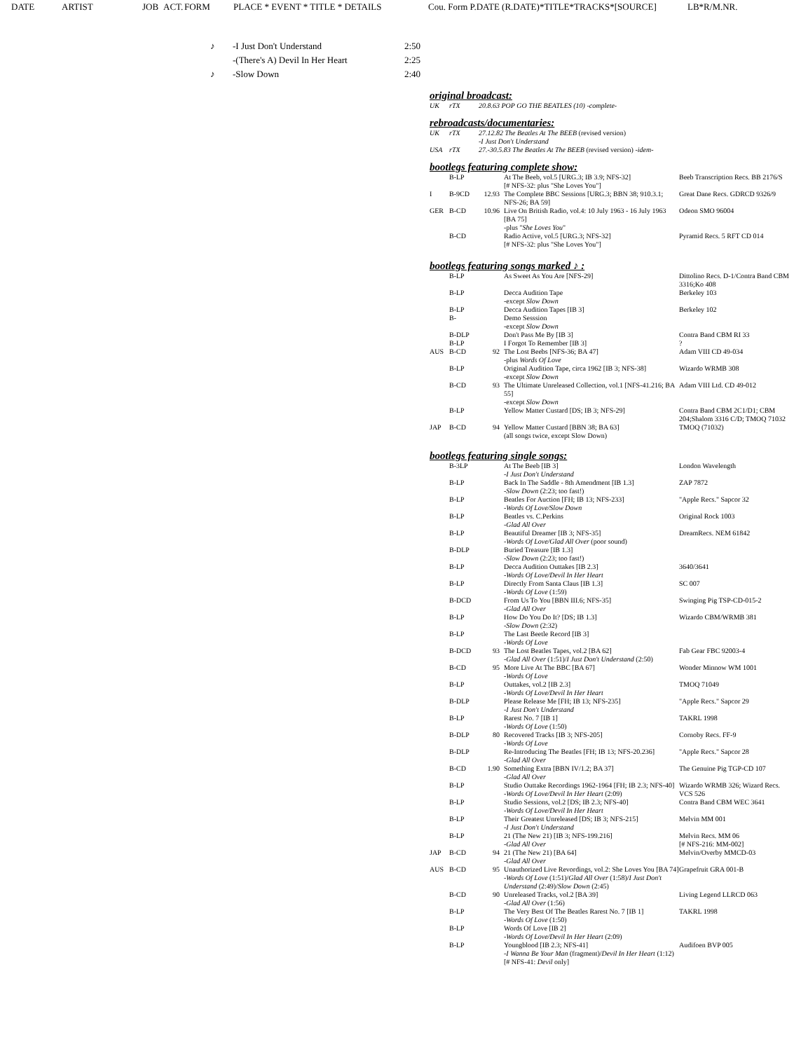DATE ARTIST JOB ACT. FORM PLACE * EVENT * TITLE * DETAILS Cou. Form P.DATE (R.DATE)*TITLE*TRACKS*[SOURCE] LB*R/M.NR.
♪ -I Just Don't Understand 2:50
-(There's A) Devil In Her Heart 2:25
♪ -Slow Down 2:40
original broadcast:
| UK | rTX | 20.8.63 POP GO THE BEATLES (10) -complete- |
rebroadcasts/documentaries:
| UK | rTX | 27.12.82 The Beatles At The BEEB (revised version) -I Just Don't Understand |
| USA | rTX | 27.-30.5.83 The Beatles At The BEEB (revised version) -idem- |
bootlegs featuring complete show:
| | B-LP | | At The Beeb, vol.5 [URG.3; IB 3.9; NFS-32] [# NFS-32: plus "She Loves You"] | Beeb Transcription Recs. BB 2176/S |
| I | B-9CD | 12.93 | The Complete BBC Sessions [URG.3; BBN 38; 910.3.1; NFS-26; BA 59] | Great Dane Recs. GDRCD 9326/9 |
| GER | B-CD | 10.96 | Live On British Radio, vol.4: 10 July 1963 - 16 July 1963 [BA 75] -plus " She Loves You " | Odeon SMO 96004 |
| | B-CD | | Radio Active, vol.5 [URG.3; NFS-32] [# NFS-32: plus "She Loves You"] | Pyramid Recs. 5 RFT CD 014 |
bootlegs featuring songs marked ♪ :
| | B-LP | | As Sweet As You Are [NFS-29] | Dittolino Recs. D-1/Contra Band CBM 3316;Ko 408 |
| | B-LP | | Decca Audition Tape -except Slow Down | Berkeley 103 |
| | B-LP | | Decca Audition Tapes [IB 3] | Berkeley 102 |
| | B- | | Demo Sesssion -except Slow Down | |
| | B-DLP | | Don't Pass Me By [IB 3] | Contra Band CBM RI 33 |
| | B-LP | | I Forgot To Remember [IB 3] | ? |
| AUS | B-CD | 92 | The Lost Beebs [NFS-36; BA 47] -plus Words Of Love | Adam VIII CD 49-034 |
| | B-LP | | Original Audition Tape, circa 1962 [IB 3; NFS-38] -except Slow Down | Wizardo WRMB 308 |
| | B-CD | 93 | The Ultimate Unreleased Collection, vol.1 [NFS-41.216; BA 55] -except Slow Down | Adam VIII Ltd. CD 49-012 |
| | B-LP | | Yellow Matter Custard [DS; IB 3; NFS-29] | Contra Band CBM 2C1/D1; CBM 204;Shalom 3316 C/D; TMOQ 71032 |
| JAP | B-CD | 94 | Yellow Matter Custard [BBN 38; BA 63] (all songs twice, except Slow Down) | TMOQ (71032) |
bootlegs featuring single songs:
| | B-3LP | | At The Beeb [IB 3] -I Just Don't Understand | London Wavelength |
| | B-LP | | Back In The Saddle - 8th Amendment [IB 1.3] -Slow Down (2:23; too fast!) | ZAP 7872 |
| | B-LP | | Beatles For Auction [FH; IB 13; NFS-233] -Words Of Love/Slow Down | "Apple Recs." Sapcor 32 |
| | B-LP | | Beatles vs. C.Perkins -Glad All Over | Original Rock 1003 |
| | B-LP | | Beautiful Dreamer [IB 3; NFS-35] -Words Of Love/Glad All Over (poor sound) | DreamRecs. NEM 61842 |
| | B-DLP | | Buried Treasure [IB 1.3] -Slow Down (2:23; too fast!) | |
| | B-LP | | Decca Audition Outtakes [IB 2.3] -Words Of Love/Devil In Her Heart | 3640/3641 |
| | B-LP | | Directly From Santa Claus [IB 1.3] -Words Of Love (1:59) | SC 007 |
| | B-DCD | | From Us To You [BBN III.6; NFS-35] -Glad All Over | Swinging Pig TSP-CD-015-2 |
| | B-LP | | How Do You Do It? [DS; IB 1.3] -Slow Down (2:32) | Wizardo CBM/WRMB 381 |
| | B-LP | | The Last Beetle Record [IB 3] -Words Of Love | |
| | B-DCD | 93 | The Lost Beatles Tapes, vol.2 [BA 62] -Glad All Over (1:51)/ I Just Don't Understand (2:50) | Fab Gear FBC 92003-4 |
| | B-CD | 95 | More Live At The BBC [BA 67] -Words Of Love | Wonder Minnow WM 1001 |
| | B-LP | | Outtakes, vol.2 [IB 2.3] -Words Of Love/Devil In Her Heart | TMOQ 71049 |
| | B-DLP | | Please Release Me [FH; IB 13; NFS-235] -I Just Don't Understand | "Apple Recs." Sapcor 29 |
| | B-LP | | Rarest No. 7 [IB 1] -Words Of Love (1:50) | TAKRL 1998 |
| | B-DLP | 80 | Recovered Tracks [IB 3; NFS-205] -Words Of Love | Cornoby Recs. FF-9 |
| | B-DLP | | Re-Introducing The Beatles [FH; IB 13; NFS-20.236] -Glad All Over | "Apple Recs." Sapcor 28 |
| | B-CD | 1.90 | Something Extra [BBN IV/1.2; BA 37] -Glad All Over | The Genuine Pig TGP-CD 107 |
| | B-LP | | Studio Outtake Recordings 1962-1964 [FH; IB 2.3; NFS-40] -Words Of Love/Devil In Her Heart (2:09) | Wizardo WRMB 326; Wizard Recs. VCS 526 |
| | B-LP | | Studio Sessions, vol.2 [DS; IB 2.3; NFS-40] -Words Of Love/Devil In Her Heart | Contra Band CBM WEC 3641 |
| | B-LP | | Their Greatest Unreleased [DS; IB 3; NFS-215] -I Just Don't Understand | Melvin MM 001 |
| | B-LP | | 21 (The New 21) [IB 3; NFS-199.216] -Glad All Over | Melvin Recs. MM 06 [# NFS-216: MM-002] |
| JAP | B-CD | 94 | 21 (The New 21) [BA 64] -Glad All Over | Melvin/Overby MMCD-03 |
| AUS | B-CD | 95 | Unauthorized Live Revordings, vol.2: She Loves You [BA 74] -Words Of Love (1:51)/ Glad All Over (1:58)/ I Just Don't Understand (2:49)/ Slow Down (2:45) | Grapefruit GRA 001-B |
| | B-CD | 90 | Unreleased Tracks, vol.2 [BA 39] -Glad All Over (1:56) | Living Legend LLRCD 063 |
| | B-LP | | The Very Best Of The Beatles Rarest No. 7 [IB 1] -Words Of Love (1:50) | TAKRL 1998 |
| | B-LP | | Words Of Love [IB 2] -Words Of Love/Devil In Her Heart (2:09) | |
| | B-LP | | Youngblood [IB 2.3; NFS-41] -I Wanna Be Your Man (fragment)/ Devil In Her Heart (1:12) [# NFS-41: Devil only] | Audifoen BVP 005 |